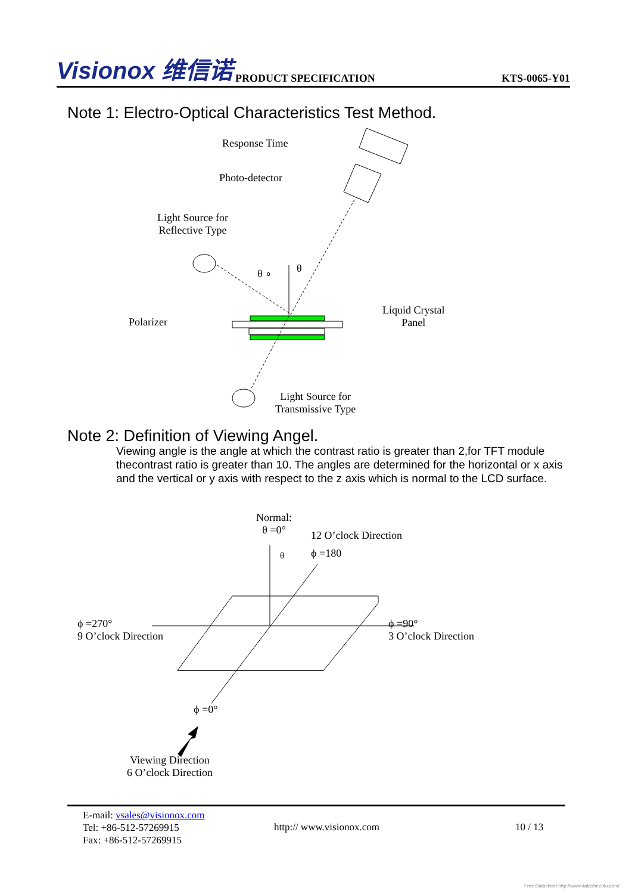Visionox 维信诺
PRODUCT SPECIFICATION
KTS-0065-Y01
Note 1: Electro-Optical Characteristics Test Method.
Response Time
Photo-detector
Light Source for
Reflective Type
θ ∘ θ
Polarizer
Liquid Crystal
Panel
Light Source for
Transmissive Type
Note 2: Definition of Viewing Angel.
Viewing angle is the angle at which the contrast ratio is greater than 2,for TFT module thecontrast ratio is greater than 10. The angles are determined for the horizontal or x axis and the vertical or y axis with respect to the z axis which is normal to the LCD surface.
Normal:
θ =0°
12 O’clock Direction
ϕ =180
θ
ϕ =270°
9 O’clock Direction
ϕ =90°
3 O’clock Direction
ϕ =0°
Viewing Direction
6 O’clock Direction
E-mail: vsales@visionox.com
Tel: +86-512-57269915
Fax: +86-512-57269915
http:// www.visionox.com 10 / 13
Free Datasheet http://www.datasheet4u.com/